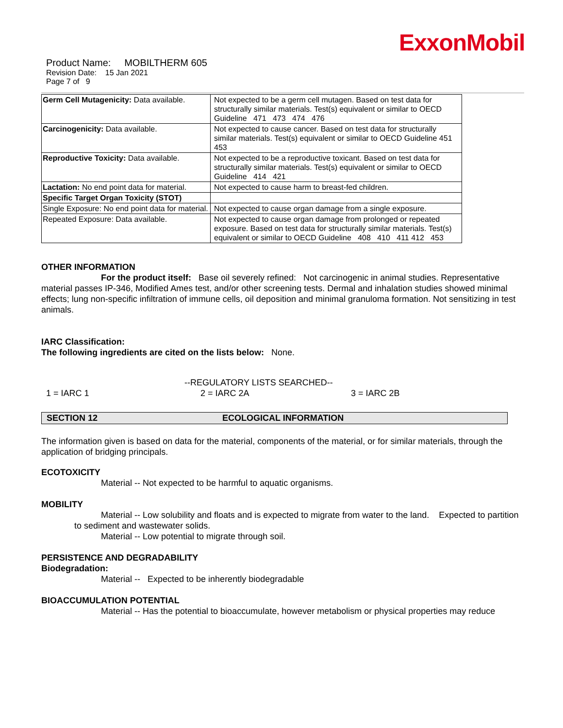ExxonMobil
Product Name: MOBILTHERM 605
Revision Date: 15 Jan 2021
Page 7 of 9
| Germ Cell Mutagenicity: Data available. | Not expected to be a germ cell mutagen. Based on test data for structurally similar materials. Test(s) equivalent or similar to OECD Guideline 471 473 474 476 |
| Carcinogenicity: Data available. | Not expected to cause cancer. Based on test data for structurally similar materials. Test(s) equivalent or similar to OECD Guideline 451 453 |
| Reproductive Toxicity: Data available. | Not expected to be a reproductive toxicant. Based on test data for structurally similar materials. Test(s) equivalent or similar to OECD Guideline 414 421 |
| Lactation: No end point data for material. | Not expected to cause harm to breast-fed children. |
| Specific Target Organ Toxicity (STOT) | |
| Single Exposure: No end point data for material. | Not expected to cause organ damage from a single exposure. |
| Repeated Exposure: Data available. | Not expected to cause organ damage from prolonged or repeated exposure. Based on test data for structurally similar materials. Test(s) equivalent or similar to OECD Guideline 408 410 411 412 453 |
OTHER INFORMATION
For the product itself: Base oil severely refined: Not carcinogenic in animal studies. Representative material passes IP-346, Modified Ames test, and/or other screening tests. Dermal and inhalation studies showed minimal effects; lung non-specific infiltration of immune cells, oil deposition and minimal granuloma formation. Not sensitizing in test animals.
IARC Classification:
The following ingredients are cited on the lists below: None.
--REGULATORY LISTS SEARCHED--
1 = IARC 1 2 = IARC 2A 3 = IARC 2B
SECTION 12 ECOLOGICAL INFORMATION
The information given is based on data for the material, components of the material, or for similar materials, through the application of bridging principals.
ECOTOXICITY
Material -- Not expected to be harmful to aquatic organisms.
MOBILITY
Material -- Low solubility and floats and is expected to migrate from water to the land. Expected to partition to sediment and wastewater solids.
Material -- Low potential to migrate through soil.
PERSISTENCE AND DEGRADABILITY
Biodegradation:
Material -- Expected to be inherently biodegradable
BIOACCUMULATION POTENTIAL
Material -- Has the potential to bioaccumulate, however metabolism or physical properties may reduce